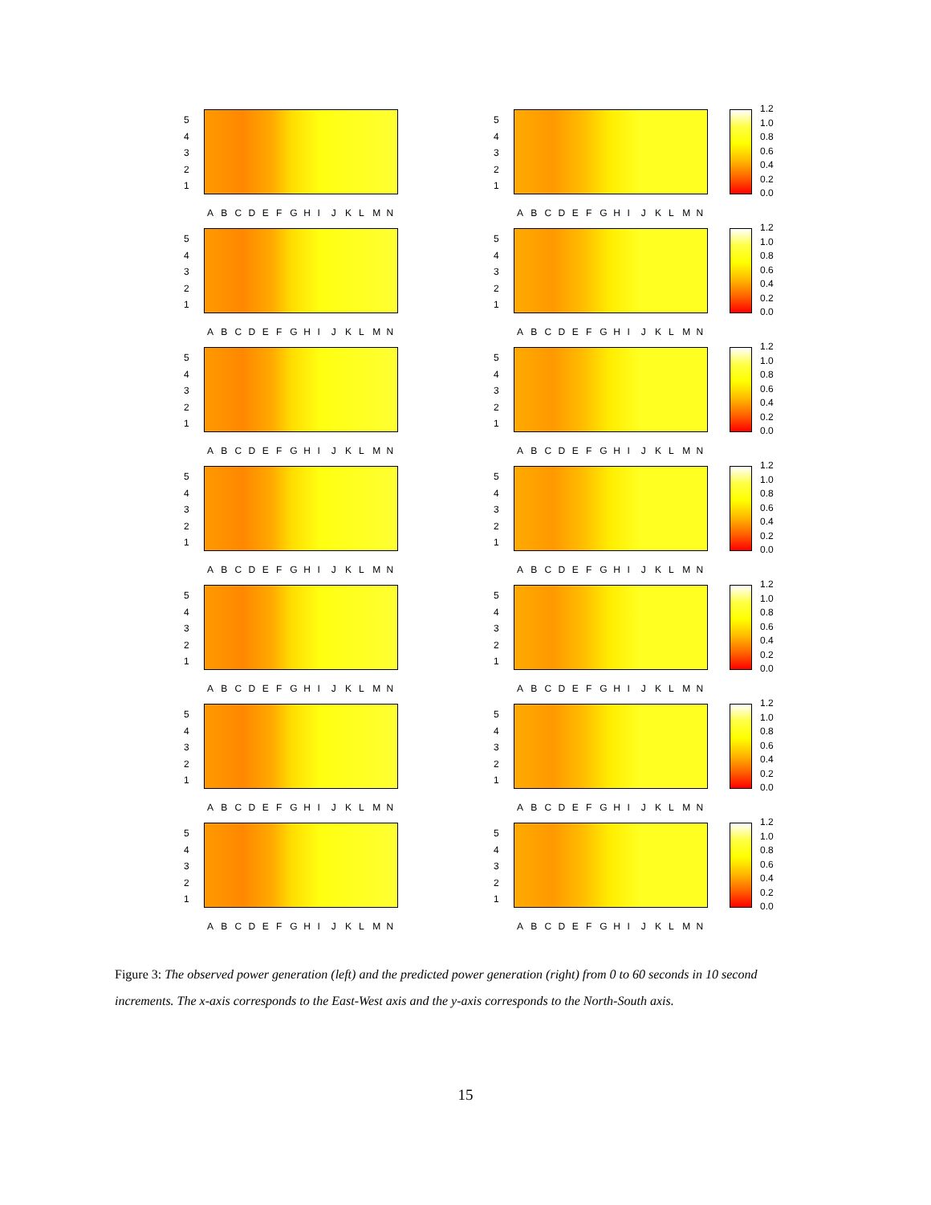54321
ABCDEFGHIJKLMN
54321
ABCDEFGHIJKLMN
1.2
1.0
0.8
0.6
0.4
0.2
0.0
54321
ABCDEFGHIJKLMN
54321
ABCDEFGHIJKLMN
1.2
1.0
0.8
0.6
0.4
0.2
0.0
54321
ABCDEFGHIJKLMN
54321
ABCDEFGHIJKLMN
1.2
1.0
0.8
0.6
0.4
0.2
0.0
54321
ABCDEFGHIJKLMN
54321
ABCDEFGHIJKLMN
1.2
1.0
0.8
0.6
0.4
0.2
0.0
54321
ABCDEFGHIJKLMN
54321
ABCDEFGHIJKLMN
1.2
1.0
0.8
0.6
0.4
0.2
0.0
54321
ABCDEFGHIJKLMN
54321
ABCDEFGHIJKLMN
1.2
1.0
0.8
0.6
0.4
0.2
0.0
54321
ABCDEFGHIJKLMN
54321
ABCDEFGHIJKLMN
1.2
1.0
0.8
0.6
0.4
0.2
0.0
Figure 3: The observed power generation (left) and the predicted power generation (right) from 0 to 60 seconds in 10 second increments. The x-axis corresponds to the East-West axis and the y-axis corresponds to the North-South axis.
15